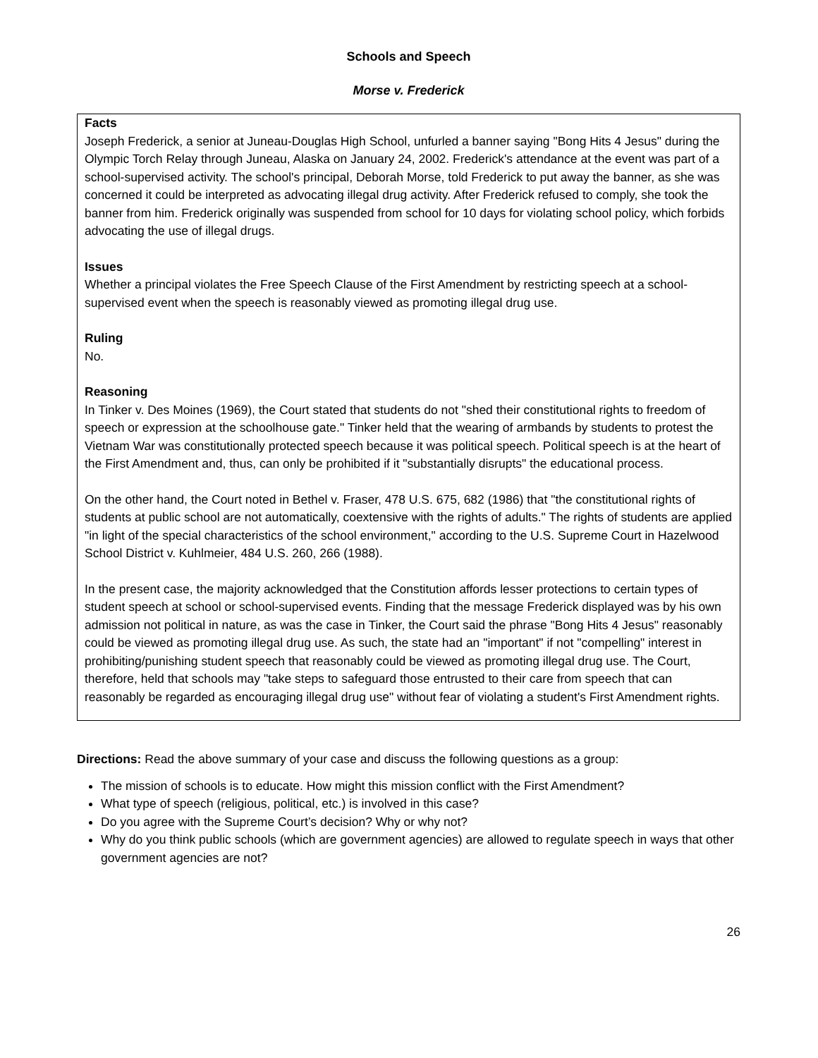Schools and Speech
Morse v. Frederick
Facts
Joseph Frederick, a senior at Juneau-Douglas High School, unfurled a banner saying "Bong Hits 4 Jesus" during the Olympic Torch Relay through Juneau, Alaska on January 24, 2002. Frederick's attendance at the event was part of a school-supervised activity. The school's principal, Deborah Morse, told Frederick to put away the banner, as she was concerned it could be interpreted as advocating illegal drug activity. After Frederick refused to comply, she took the banner from him. Frederick originally was suspended from school for 10 days for violating school policy, which forbids advocating the use of illegal drugs.
Issues
Whether a principal violates the Free Speech Clause of the First Amendment by restricting speech at a school-supervised event when the speech is reasonably viewed as promoting illegal drug use.
Ruling
No.
Reasoning
In Tinker v. Des Moines (1969), the Court stated that students do not "shed their constitutional rights to freedom of speech or expression at the schoolhouse gate." Tinker held that the wearing of armbands by students to protest the Vietnam War was constitutionally protected speech because it was political speech. Political speech is at the heart of the First Amendment and, thus, can only be prohibited if it "substantially disrupts" the educational process.
On the other hand, the Court noted in Bethel v. Fraser, 478 U.S. 675, 682 (1986) that "the constitutional rights of students at public school are not automatically, coextensive with the rights of adults." The rights of students are applied "in light of the special characteristics of the school environment," according to the U.S. Supreme Court in Hazelwood School District v. Kuhlmeier, 484 U.S. 260, 266 (1988).
In the present case, the majority acknowledged that the Constitution affords lesser protections to certain types of student speech at school or school-supervised events. Finding that the message Frederick displayed was by his own admission not political in nature, as was the case in Tinker, the Court said the phrase "Bong Hits 4 Jesus" reasonably could be viewed as promoting illegal drug use. As such, the state had an "important" if not "compelling" interest in prohibiting/punishing student speech that reasonably could be viewed as promoting illegal drug use. The Court, therefore, held that schools may "take steps to safeguard those entrusted to their care from speech that can reasonably be regarded as encouraging illegal drug use" without fear of violating a student's First Amendment rights.
Directions: Read the above summary of your case and discuss the following questions as a group:
The mission of schools is to educate. How might this mission conflict with the First Amendment?
What type of speech (religious, political, etc.) is involved in this case?
Do you agree with the Supreme Court’s decision? Why or why not?
Why do you think public schools (which are government agencies) are allowed to regulate speech in ways that other government agencies are not?
26